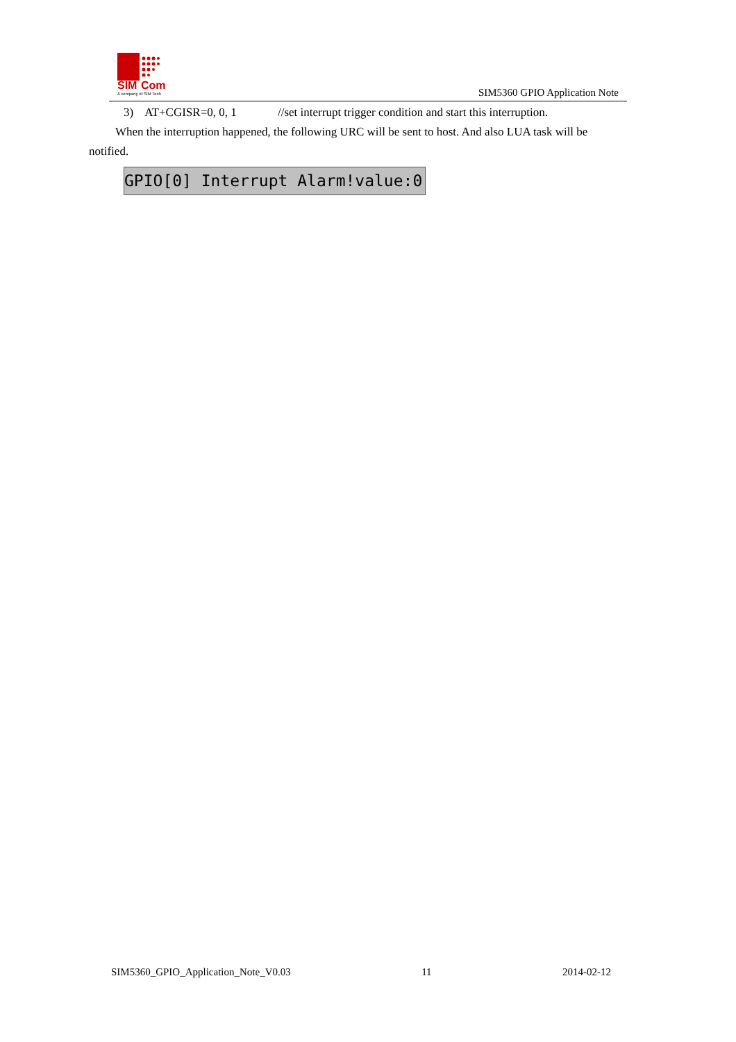SIM
Com
A company of SIM Tech
SIM5360 GPIO Application Note
3) AT+CGISR=0, 0, 1 //set interrupt trigger condition and start this interruption.
When the interruption happened, the following URC will be sent to host. And also LUA task will be notified.
GPIO[0] Interrupt Alarm!value:0
SIM5360_GPIO_Application_Note_V0.03 11 2014-02-12